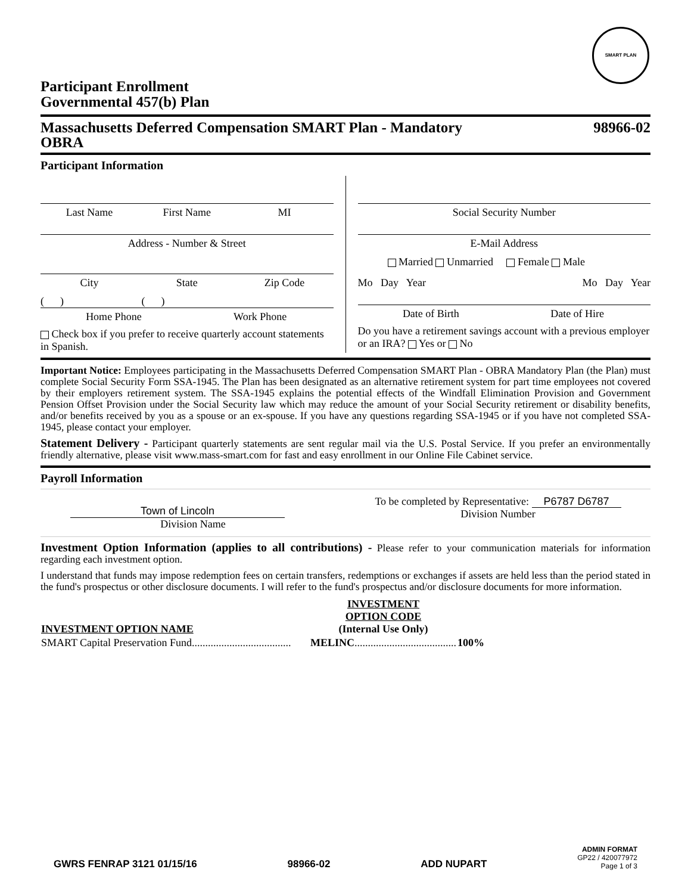SMART PLAN
Participant Enrollment
Governmental 457(b) Plan
Massachusetts Deferred Compensation SMART Plan - Mandatory
OBRA 98966-02
Participant Information
Last Name First Name MI
Address - Number & Street
City State Zip Code
( ) ( )
Home Phone Work Phone
Check box if you prefer to receive quarterly account statements in Spanish.
Social Security Number
E-Mail Address
Married Unmarried Female Male
Mo Day Year Mo Day Year
Date of Birth Date of Hire
Do you have a retirement savings account with a previous employer or an IRA? Yes or No
Important Notice: Employees participating in the Massachusetts Deferred Compensation SMART Plan - OBRA Mandatory Plan (the Plan) must complete Social Security Form SSA-1945. The Plan has been designated as an alternative retirement system for part time employees not covered by their employers retirement system. The SSA-1945 explains the potential effects of the Windfall Elimination Provision and Government Pension Offset Provision under the Social Security law which may reduce the amount of your Social Security retirement or disability benefits, and/or benefits received by you as a spouse or an ex-spouse. If you have any questions regarding SSA-1945 or if you have not completed SSA-1945, please contact your employer.
Statement Delivery - Participant quarterly statements are sent regular mail via the U.S. Postal Service. If you prefer an environmentally friendly alternative, please visit www.mass-smart.com for fast and easy enrollment in our Online File Cabinet service.
Payroll Information
Town of Lincoln
Division Name
To be completed by Representative: P6787 D6787
Division Number
Investment Option Information (applies to all contributions) - Please refer to your communication materials for information regarding each investment option.
I understand that funds may impose redemption fees on certain transfers, redemptions or exchanges if assets are held less than the period stated in the fund's prospectus or other disclosure documents. I will refer to the fund's prospectus and/or disclosure documents for more information.
| INVESTMENT OPTION NAME | INVESTMENT OPTION CODE (Internal Use Only) | |
| --- | --- | --- |
| SMART Capital Preservation Fund..................................... | MELINC ...................................... | 100% |
GWRS FENRAP 3121 01/15/16 98966-02 ADD NUPART ADMIN FORMAT
GP22 / 420077972
Page 1 of 3